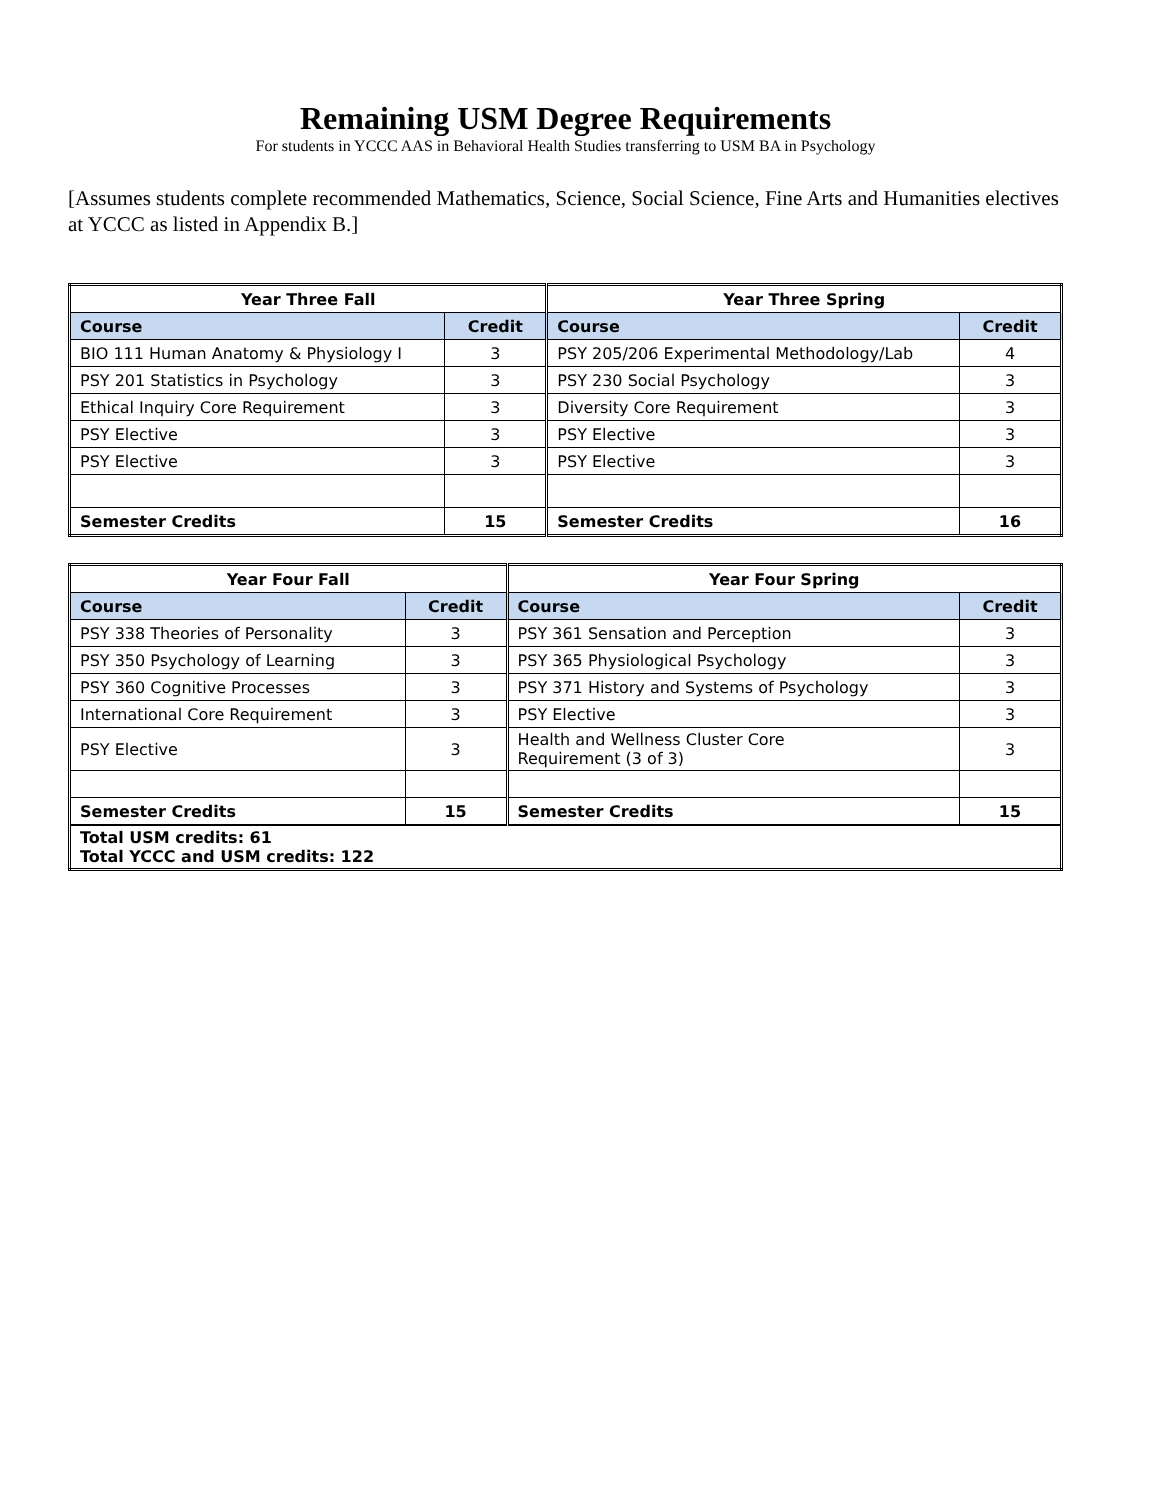Remaining USM Degree Requirements
For students in YCCC AAS in Behavioral Health Studies transferring to USM BA in Psychology
[Assumes students complete recommended Mathematics, Science, Social Science, Fine Arts and Humanities electives at YCCC as listed in Appendix B.]
| Year Three Fall | | Year Three Spring | |
| --- | --- | --- | --- |
| Course | Credit | Course | Credit |
| BIO 111 Human Anatomy & Physiology I | 3 | PSY 205/206 Experimental Methodology/Lab | 4 |
| PSY 201 Statistics in Psychology | 3 | PSY 230 Social Psychology | 3 |
| Ethical Inquiry Core Requirement | 3 | Diversity Core Requirement | 3 |
| PSY Elective | 3 | PSY Elective | 3 |
| PSY Elective | 3 | PSY Elective | 3 |
| Semester Credits | 15 | Semester Credits | 16 |
| Year Four Fall | | Year Four Spring | |
| --- | --- | --- | --- |
| Course | Credit | Course | Credit |
| PSY 338 Theories of Personality | 3 | PSY 361 Sensation and Perception | 3 |
| PSY 350 Psychology of Learning | 3 | PSY 365 Physiological Psychology | 3 |
| PSY 360 Cognitive Processes | 3 | PSY 371 History and Systems of Psychology | 3 |
| International Core Requirement | 3 | PSY Elective | 3 |
| PSY Elective | 3 | Health and Wellness Cluster Core Requirement (3 of 3) | 3 |
| Semester Credits | 15 | Semester Credits | 15 |
| Total USM credits: 61 Total YCCC and USM credits: 122 | | | |